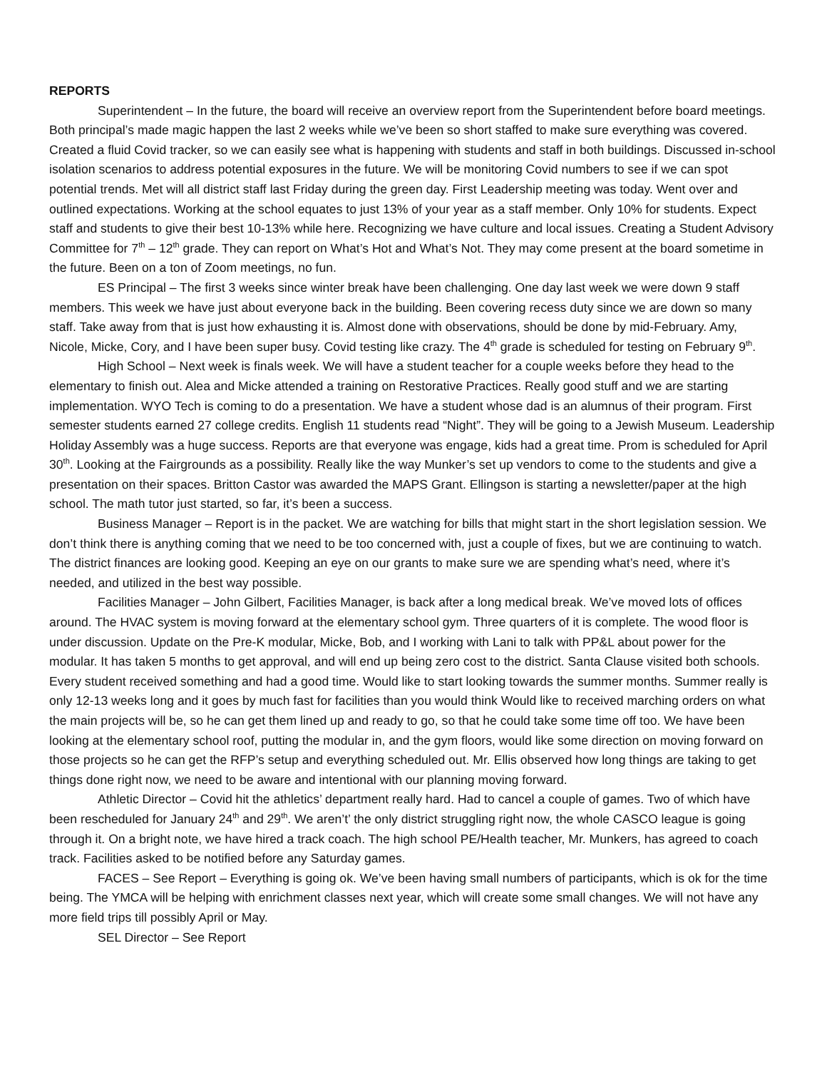REPORTS
Superintendent – In the future, the board will receive an overview report from the Superintendent before board meetings. Both principal’s made magic happen the last 2 weeks while we’ve been so short staffed to make sure everything was covered. Created a fluid Covid tracker, so we can easily see what is happening with students and staff in both buildings. Discussed in-school isolation scenarios to address potential exposures in the future. We will be monitoring Covid numbers to see if we can spot potential trends. Met will all district staff last Friday during the green day. First Leadership meeting was today. Went over and outlined expectations. Working at the school equates to just 13% of your year as a staff member. Only 10% for students. Expect staff and students to give their best 10-13% while here. Recognizing we have culture and local issues. Creating a Student Advisory Committee for 7<sup>th</sup> – 12<sup>th</sup> grade. They can report on What’s Hot and What’s Not. They may come present at the board sometime in the future. Been on a ton of Zoom meetings, no fun.
ES Principal – The first 3 weeks since winter break have been challenging. One day last week we were down 9 staff members. This week we have just about everyone back in the building. Been covering recess duty since we are down so many staff. Take away from that is just how exhausting it is. Almost done with observations, should be done by mid-February. Amy, Nicole, Micke, Cory, and I have been super busy. Covid testing like crazy. The 4<sup>th</sup> grade is scheduled for testing on February 9<sup>th</sup>.
High School – Next week is finals week. We will have a student teacher for a couple weeks before they head to the elementary to finish out. Alea and Micke attended a training on Restorative Practices. Really good stuff and we are starting implementation. WYO Tech is coming to do a presentation. We have a student whose dad is an alumnus of their program. First semester students earned 27 college credits. English 11 students read “Night”. They will be going to a Jewish Museum. Leadership Holiday Assembly was a huge success. Reports are that everyone was engage, kids had a great time. Prom is scheduled for April 30<sup>th</sup>. Looking at the Fairgrounds as a possibility. Really like the way Munker’s set up vendors to come to the students and give a presentation on their spaces. Britton Castor was awarded the MAPS Grant. Ellingson is starting a newsletter/paper at the high school. The math tutor just started, so far, it’s been a success.
Business Manager – Report is in the packet. We are watching for bills that might start in the short legislation session. We don’t think there is anything coming that we need to be too concerned with, just a couple of fixes, but we are continuing to watch. The district finances are looking good. Keeping an eye on our grants to make sure we are spending what’s need, where it’s needed, and utilized in the best way possible.
Facilities Manager – John Gilbert, Facilities Manager, is back after a long medical break. We’ve moved lots of offices around. The HVAC system is moving forward at the elementary school gym. Three quarters of it is complete. The wood floor is under discussion. Update on the Pre-K modular, Micke, Bob, and I working with Lani to talk with PP&L about power for the modular. It has taken 5 months to get approval, and will end up being zero cost to the district. Santa Clause visited both schools. Every student received something and had a good time. Would like to start looking towards the summer months. Summer really is only 12-13 weeks long and it goes by much fast for facilities than you would think Would like to received marching orders on what the main projects will be, so he can get them lined up and ready to go, so that he could take some time off too. We have been looking at the elementary school roof, putting the modular in, and the gym floors, would like some direction on moving forward on those projects so he can get the RFP’s setup and everything scheduled out. Mr. Ellis observed how long things are taking to get things done right now, we need to be aware and intentional with our planning moving forward.
Athletic Director – Covid hit the athletics’ department really hard. Had to cancel a couple of games. Two of which have been rescheduled for January 24<sup>th</sup> and 29<sup>th</sup>. We aren’t’ the only district struggling right now, the whole CASCO league is going through it. On a bright note, we have hired a track coach. The high school PE/Health teacher, Mr. Munkers, has agreed to coach track. Facilities asked to be notified before any Saturday games.
FACES – See Report – Everything is going ok. We’ve been having small numbers of participants, which is ok for the time being. The YMCA will be helping with enrichment classes next year, which will create some small changes. We will not have any more field trips till possibly April or May.
SEL Director – See Report